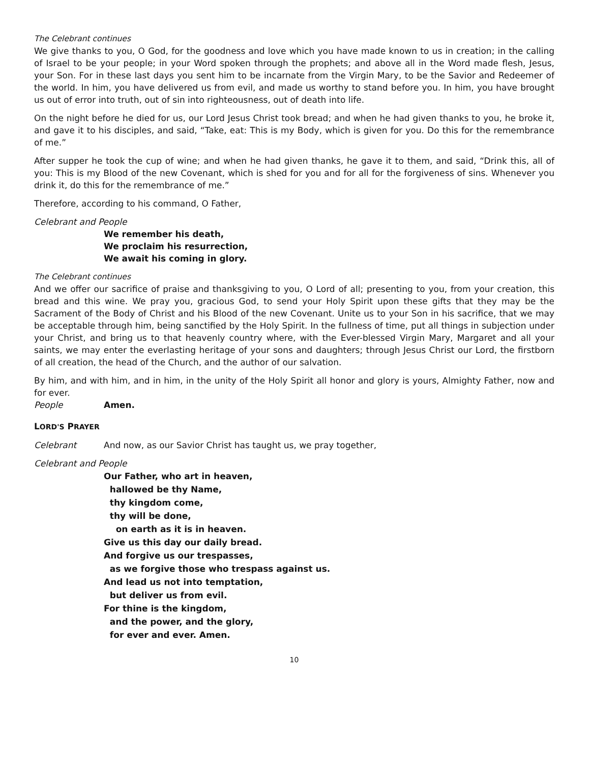The Celebrant continues
We give thanks to you, O God, for the goodness and love which you have made known to us in creation; in the calling of Israel to be your people; in your Word spoken through the prophets; and above all in the Word made flesh, Jesus, your Son. For in these last days you sent him to be incarnate from the Virgin Mary, to be the Savior and Redeemer of the world. In him, you have delivered us from evil, and made us worthy to stand before you. In him, you have brought us out of error into truth, out of sin into righteousness, out of death into life.
On the night before he died for us, our Lord Jesus Christ took bread; and when he had given thanks to you, he broke it, and gave it to his disciples, and said, “Take, eat: This is my Body, which is given for you. Do this for the remembrance of me.”
After supper he took the cup of wine; and when he had given thanks, he gave it to them, and said, “Drink this, all of you: This is my Blood of the new Covenant, which is shed for you and for all for the forgiveness of sins. Whenever you drink it, do this for the remembrance of me.”
Therefore, according to his command, O Father,
Celebrant and People
We remember his death,
We proclaim his resurrection,
We await his coming in glory.
The Celebrant continues
And we offer our sacrifice of praise and thanksgiving to you, O Lord of all; presenting to you, from your creation, this bread and this wine. We pray you, gracious God, to send your Holy Spirit upon these gifts that they may be the Sacrament of the Body of Christ and his Blood of the new Covenant. Unite us to your Son in his sacrifice, that we may be acceptable through him, being sanctified by the Holy Spirit. In the fullness of time, put all things in subjection under your Christ, and bring us to that heavenly country where, with the Ever-blessed Virgin Mary, Margaret and all your saints, we may enter the everlasting heritage of your sons and daughters; through Jesus Christ our Lord, the firstborn of all creation, the head of the Church, and the author of our salvation.
By him, and with him, and in him, in the unity of the Holy Spirit all honor and glory is yours, Almighty Father, now and for ever.
People Amen.
LORD'S PRAYER
Celebrant And now, as our Savior Christ has taught us, we pray together,
Celebrant and People
Our Father, who art in heaven,
hallowed be thy Name,
thy kingdom come,
thy will be done,
on earth as it is in heaven.
Give us this day our daily bread.
And forgive us our trespasses,
as we forgive those who trespass against us.
And lead us not into temptation,
but deliver us from evil.
For thine is the kingdom,
and the power, and the glory,
for ever and ever. Amen.
10